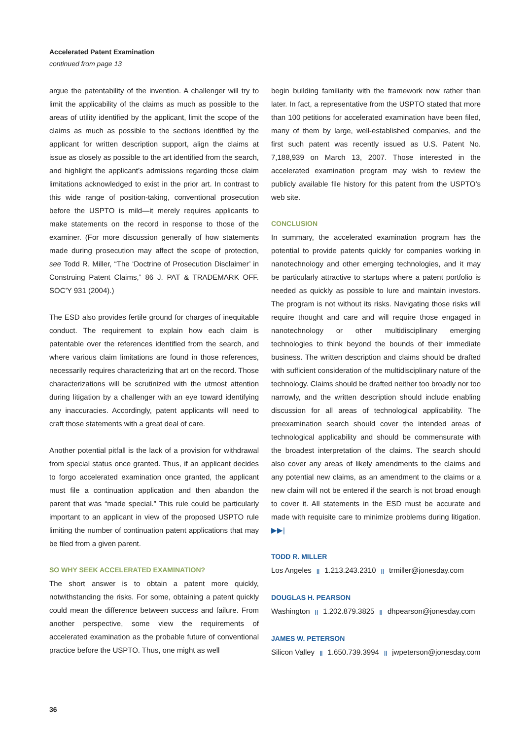Accelerated Patent Examination
continued from page 13
argue the patentability of the invention. A challenger will try to limit the applicability of the claims as much as possible to the areas of utility identified by the applicant, limit the scope of the claims as much as possible to the sections identified by the applicant for written description support, align the claims at issue as closely as possible to the art identified from the search, and highlight the applicant’s admissions regarding those claim limitations acknowledged to exist in the prior art. In contrast to this wide range of position-taking, conventional prosecution before the USPTO is mild—it merely requires applicants to make statements on the record in response to those of the examiner. (For more discussion generally of how statements made during prosecution may affect the scope of protection, see Todd R. Miller, “The ‘Doctrine of Prosecution Disclaimer’ in Construing Patent Claims,” 86 J. PAT & TRADEMARK OFF. SOC’Y 931 (2004).)
The ESD also provides fertile ground for charges of inequitable conduct. The requirement to explain how each claim is patentable over the references identified from the search, and where various claim limitations are found in those references, necessarily requires characterizing that art on the record. Those characterizations will be scrutinized with the utmost attention during litigation by a challenger with an eye toward identifying any inaccuracies. Accordingly, patent applicants will need to craft those statements with a great deal of care.
Another potential pitfall is the lack of a provision for withdrawal from special status once granted. Thus, if an applicant decides to forgo accelerated examination once granted, the applicant must file a continuation application and then abandon the parent that was “made special.” This rule could be particularly important to an applicant in view of the proposed USPTO rule limiting the number of continuation patent applications that may be filed from a given parent.
SO WHY SEEK ACCELERATED EXAMINATION?
The short answer is to obtain a patent more quickly, notwithstanding the risks. For some, obtaining a patent quickly could mean the difference between success and failure. From another perspective, some view the requirements of accelerated examination as the probable future of conventional practice before the USPTO. Thus, one might as well
begin building familiarity with the framework now rather than later. In fact, a representative from the USPTO stated that more than 100 petitions for accelerated examination have been filed, many of them by large, well-established companies, and the first such patent was recently issued as U.S. Patent No. 7,188,939 on March 13, 2007. Those interested in the accelerated examination program may wish to review the publicly available file history for this patent from the USPTO’s web site.
CONCLUSION
In summary, the accelerated examination program has the potential to provide patents quickly for companies working in nanotechnology and other emerging technologies, and it may be particularly attractive to startups where a patent portfolio is needed as quickly as possible to lure and maintain investors. The program is not without its risks. Navigating those risks will require thought and care and will require those engaged in nanotechnology or other multidisciplinary emerging technologies to think beyond the bounds of their immediate business. The written description and claims should be drafted with sufficient consideration of the multidisciplinary nature of the technology. Claims should be drafted neither too broadly nor too narrowly, and the written description should include enabling discussion for all areas of technological applicability. The preexamination search should cover the intended areas of technological applicability and should be commensurate with the broadest interpretation of the claims. The search should also cover any areas of likely amendments to the claims and any potential new claims, as an amendment to the claims or a new claim will not be entered if the search is not broad enough to cover it. All statements in the ESD must be accurate and made with requisite care to minimize problems during litigation. ▶▶|
TODD R. MILLER
Los Angeles || 1.213.243.2310 || trmiller@jonesday.com
DOUGLAS H. PEARSON
Washington || 1.202.879.3825 || dhpearson@jonesday.com
JAMES W. PETERSON
Silicon Valley || 1.650.739.3994 || jwpeterson@jonesday.com
36